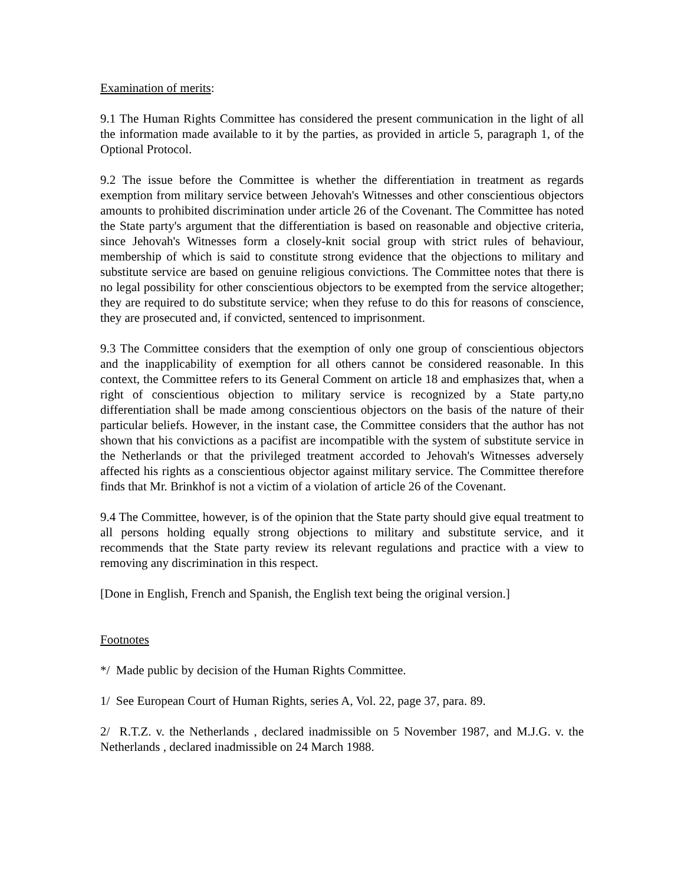Examination of merits:
9.1 The Human Rights Committee has considered the present communication in the light of all the information made available to it by the parties, as provided in article 5, paragraph 1, of the Optional Protocol.
9.2 The issue before the Committee is whether the differentiation in treatment as regards exemption from military service between Jehovah's Witnesses and other conscientious objectors amounts to prohibited discrimination under article 26 of the Covenant. The Committee has noted the State party's argument that the differentiation is based on reasonable and objective criteria, since Jehovah's Witnesses form a closely-knit social group with strict rules of behaviour, membership of which is said to constitute strong evidence that the objections to military and substitute service are based on genuine religious convictions. The Committee notes that there is no legal possibility for other conscientious objectors to be exempted from the service altogether; they are required to do substitute service; when they refuse to do this for reasons of conscience, they are prosecuted and, if convicted, sentenced to imprisonment.
9.3 The Committee considers that the exemption of only one group of conscientious objectors and the inapplicability of exemption for all others cannot be considered reasonable. In this context, the Committee refers to its General Comment on article 18 and emphasizes that, when a right of conscientious objection to military service is recognized by a State party,no differentiation shall be made among conscientious objectors on the basis of the nature of their particular beliefs. However, in the instant case, the Committee considers that the author has not shown that his convictions as a pacifist are incompatible with the system of substitute service in the Netherlands or that the privileged treatment accorded to Jehovah's Witnesses adversely affected his rights as a conscientious objector against military service. The Committee therefore finds that Mr. Brinkhof is not a victim of a violation of article 26 of the Covenant.
9.4 The Committee, however, is of the opinion that the State party should give equal treatment to all persons holding equally strong objections to military and substitute service, and it recommends that the State party review its relevant regulations and practice with a view to removing any discrimination in this respect.
[Done in English, French and Spanish, the English text being the original version.]
Footnotes
*/ Made public by decision of the Human Rights Committee.
1/ See European Court of Human Rights, series A, Vol. 22, page 37, para. 89.
2/ R.T.Z. v. the Netherlands , declared inadmissible on 5 November 1987, and M.J.G. v. the Netherlands , declared inadmissible on 24 March 1988.